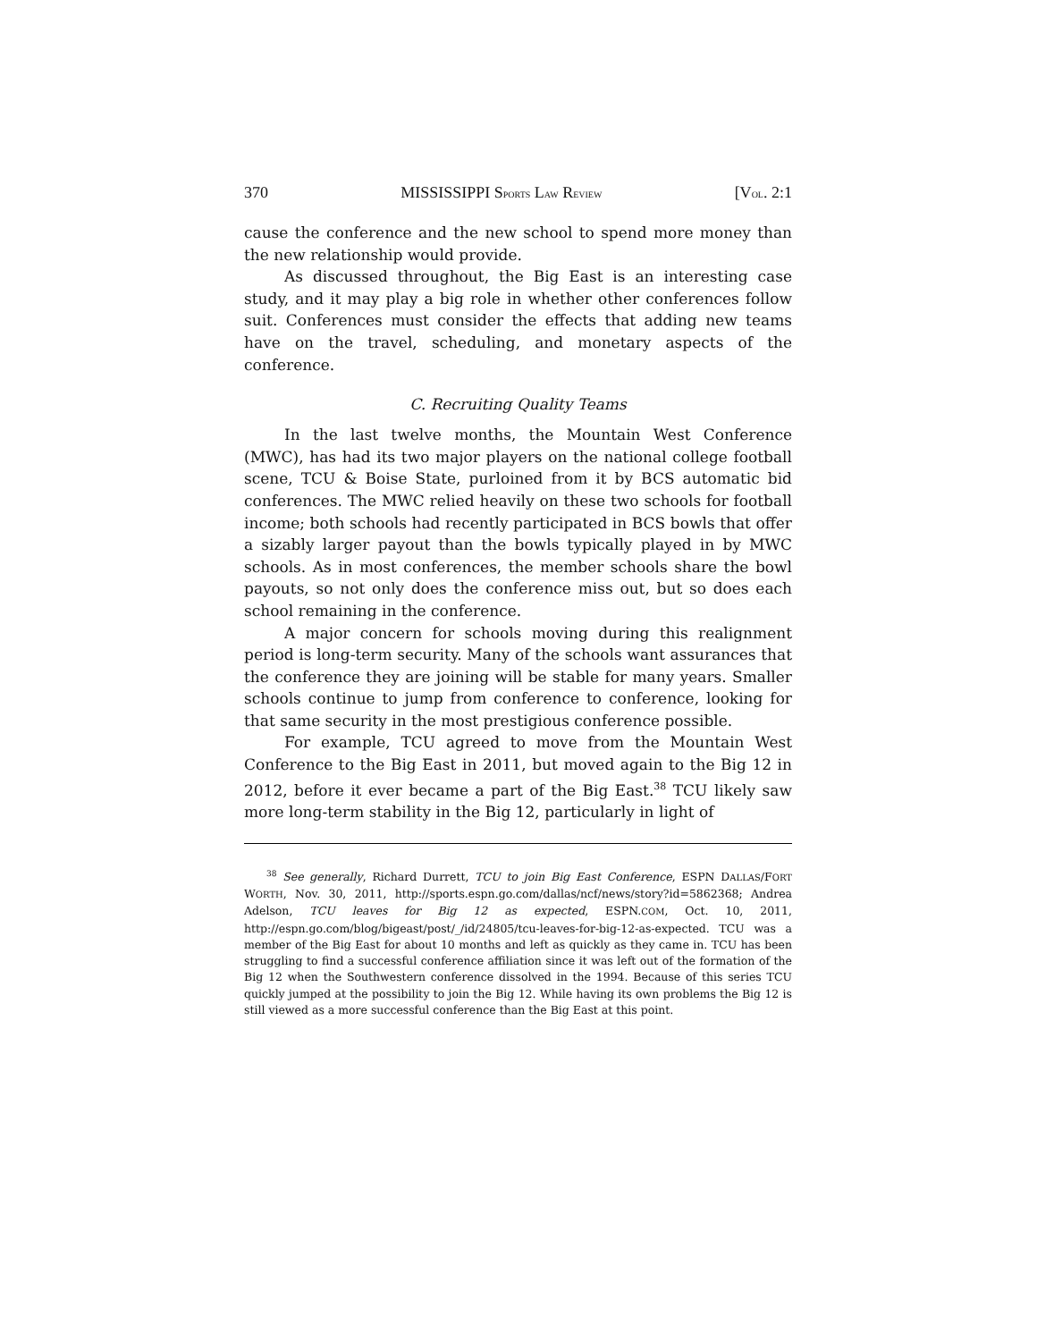370 MISSISSIPPI SPORTS LAW REVIEW [VOL. 2:1
cause the conference and the new school to spend more money than the new relationship would provide.
As discussed throughout, the Big East is an interesting case study, and it may play a big role in whether other conferences follow suit. Conferences must consider the effects that adding new teams have on the travel, scheduling, and monetary aspects of the conference.
C. Recruiting Quality Teams
In the last twelve months, the Mountain West Conference (MWC), has had its two major players on the national college football scene, TCU & Boise State, purloined from it by BCS automatic bid conferences. The MWC relied heavily on these two schools for football income; both schools had recently participated in BCS bowls that offer a sizably larger payout than the bowls typically played in by MWC schools. As in most conferences, the member schools share the bowl payouts, so not only does the conference miss out, but so does each school remaining in the conference.
A major concern for schools moving during this realignment period is long-term security. Many of the schools want assurances that the conference they are joining will be stable for many years. Smaller schools continue to jump from conference to conference, looking for that same security in the most prestigious conference possible.
For example, TCU agreed to move from the Mountain West Conference to the Big East in 2011, but moved again to the Big 12 in 2012, before it ever became a part of the Big East.<sup>38</sup> TCU likely saw more long-term stability in the Big 12, particularly in light of
<sup>38</sup> See generally, Richard Durrett, TCU to join Big East Conference, ESPN DALLAS/FORT WORTH, Nov. 30, 2011, http://sports.espn.go.com/dallas/ncf/news/story?id=5862368; Andrea Adelson, TCU leaves for Big 12 as expected, ESPN.COM, Oct. 10, 2011, http://espn.go.com/blog/bigeast/post/_/id/24805/tcu-leaves-for-big-12-as-expected. TCU was a member of the Big East for about 10 months and left as quickly as they came in. TCU has been struggling to find a successful conference affiliation since it was left out of the formation of the Big 12 when the Southwestern conference dissolved in the 1994. Because of this series TCU quickly jumped at the possibility to join the Big 12. While having its own problems the Big 12 is still viewed as a more successful conference than the Big East at this point.